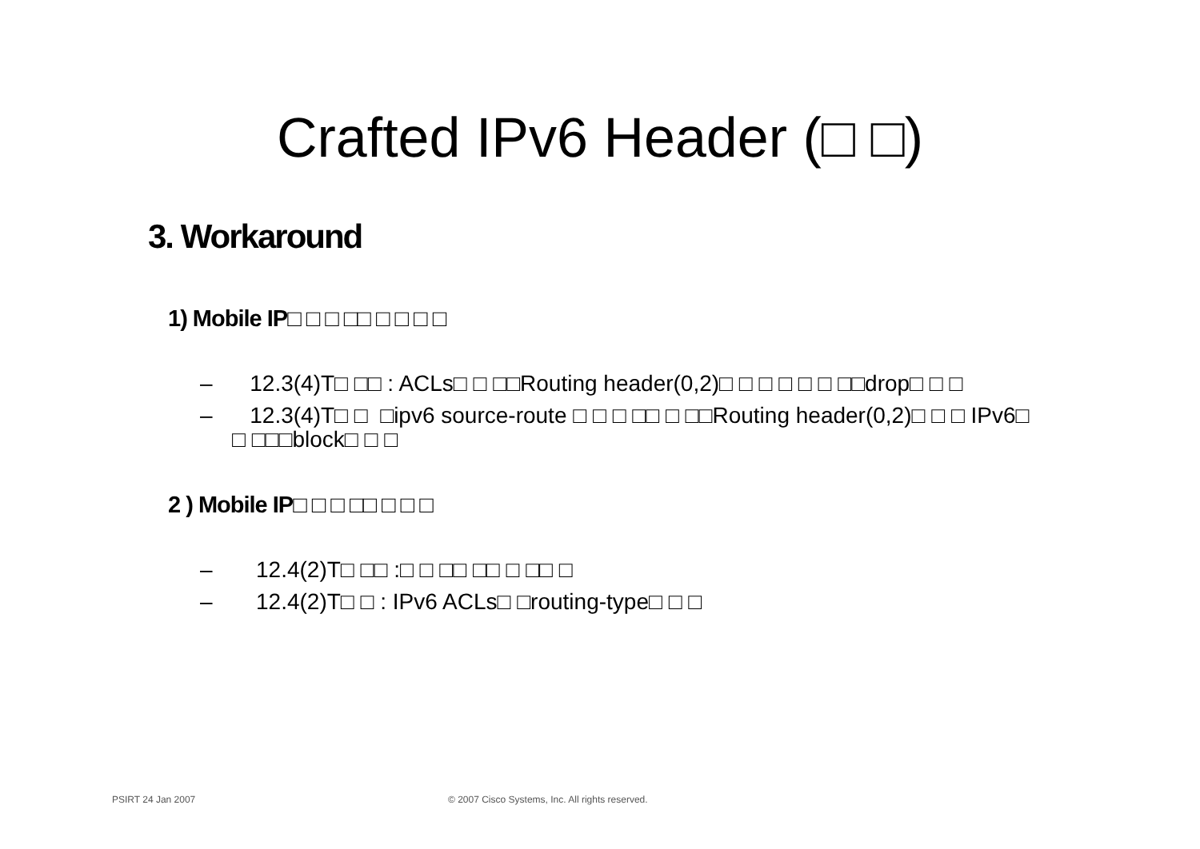Crafted IPv6 Header (□ □)
3. Workaround
1) Mobile IP□ □ □ □□ □ □ □ □
– 12.3(4)T□ □□ : ACLs□ □ □□Routing header(0,2)□ □ □ □ □ □ □□drop□ □ □
– 12.3(4)T□ □ □ipv6 source-route □ □ □ □□ □ □□Routing header(0,2)□ □ □ IPv6□ □ □□□block□ □ □
2 ) Mobile IP□ □ □ □□ □ □ □
– 12.4(2)T□ □□ :□ □ □□ □□ □ □□ □
– 12.4(2)T□ □ : IPv6 ACLs□ □routing-type□ □ □
PSIRT 24 Jan 2007
© 2007 Cisco Systems, Inc. All rights reserved.